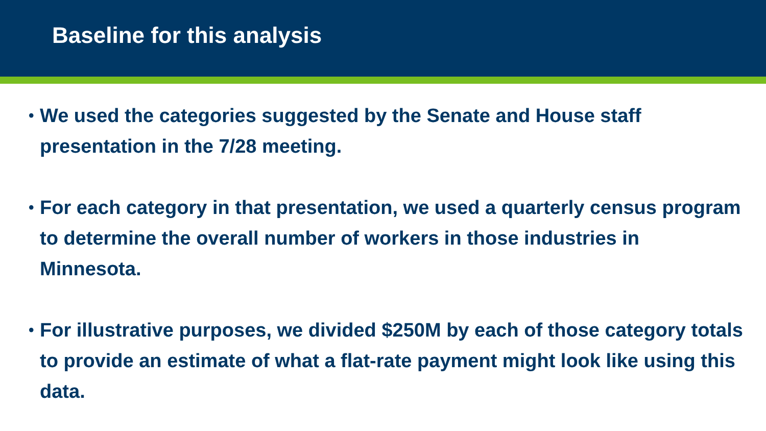Baseline for this analysis
• We used the categories suggested by the Senate and House staff presentation in the 7/28 meeting.
• For each category in that presentation, we used a quarterly census program to determine the overall number of workers in those industries in Minnesota.
• For illustrative purposes, we divided $250M by each of those category totals to provide an estimate of what a flat-rate payment might look like using this data.